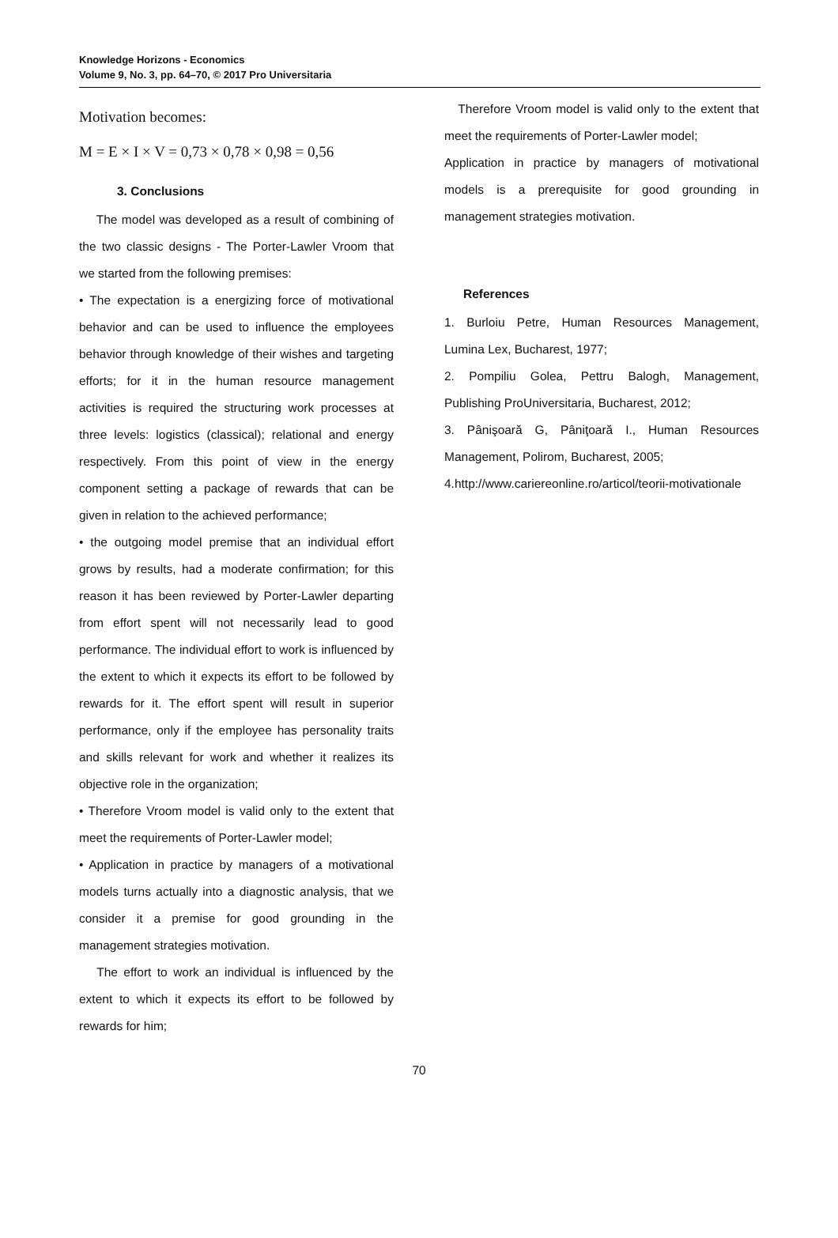Knowledge Horizons - Economics
Volume 9, No. 3, pp. 64–70, © 2017 Pro Universitaria
Motivation becomes:
M = E × I × V = 0,73 × 0,78 × 0,98 = 0,56
3. Conclusions
The model was developed as a result of combining of the two classic designs - The Porter-Lawler Vroom that we started from the following premises:
• The expectation is a energizing force of motivational behavior and can be used to influence the employees behavior through knowledge of their wishes and targeting efforts; for it in the human resource management activities is required the structuring work processes at three levels: logistics (classical); relational and energy respectively. From this point of view in the energy component setting a package of rewards that can be given in relation to the achieved performance;
• the outgoing model premise that an individual effort grows by results, had a moderate confirmation; for this reason it has been reviewed by Porter-Lawler departing from effort spent will not necessarily lead to good performance. The individual effort to work is influenced by the extent to which it expects its effort to be followed by rewards for it. The effort spent will result in superior performance, only if the employee has personality traits and skills relevant for work and whether it realizes its objective role in the organization;
• Therefore Vroom model is valid only to the extent that meet the requirements of Porter-Lawler model;
• Application in practice by managers of a motivational models turns actually into a diagnostic analysis, that we consider it a premise for good grounding in the management strategies motivation.
The effort to work an individual is influenced by the extent to which it expects its effort to be followed by rewards for him;
Therefore Vroom model is valid only to the extent that meet the requirements of Porter-Lawler model;
Application in practice by managers of motivational models is a prerequisite for good grounding in management strategies motivation.
References
1. Burloiu Petre, Human Resources Management, Lumina Lex, Bucharest, 1977;
2. Pompiliu Golea, Pettru Balogh, Management, Publishing ProUniversitaria, Bucharest, 2012;
3. Pânişoară G, Pâniţoară I., Human Resources Management, Polirom, Bucharest, 2005;
4.http://www.cariereonline.ro/articol/teorii-motivationale
70